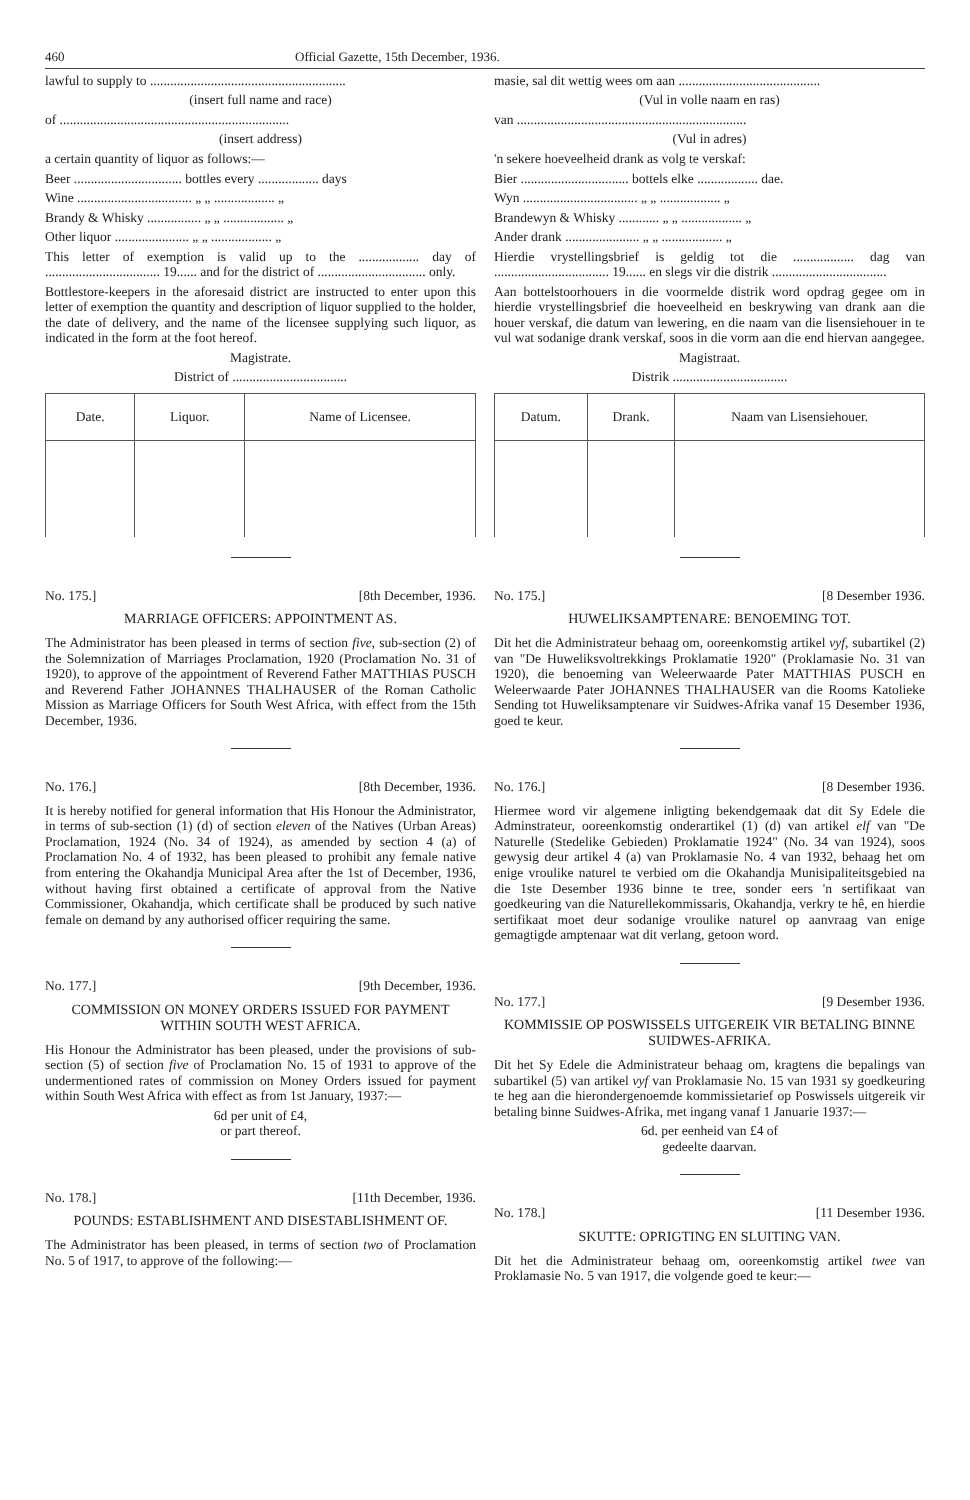460 Official Gazette, 15th December, 1936.
lawful to supply to ..........................................................
(insert full name and race)
of ....................................................................
(insert address)
a certain quantity of liquor as follows:—
Beer ................................ bottles every .................. days
Wine .................................. „ „ .................. „
Brandy & Whisky ................ „ „ .................. „
Other liquor ...................... „ „ .................. „
This letter of exemption is valid up to the .................. day of .................................. 19...... and for the district of ................................ only.
Bottlestore-keepers in the aforesaid district are instructed to enter upon this letter of exemption the quantity and description of liquor supplied to the holder, the date of delivery, and the name of the licensee supplying such liquor, as indicated in the form at the foot hereof.
Magistrate.
District of ..................................
| Date. | Liquor. | Name of Licensee. |
| --- | --- | --- |
No. 175.] [8th December, 1936.
MARRIAGE OFFICERS: APPOINTMENT AS.
The Administrator has been pleased in terms of section five, sub-section (2) of the Solemnization of Marriages Proclamation, 1920 (Proclamation No. 31 of 1920), to approve of the appointment of Reverend Father MATTHIAS PUSCH and Reverend Father JOHANNES THALHAUSER of the Roman Catholic Mission as Marriage Officers for South West Africa, with effect from the 15th December, 1936.
No. 176.] [8th December, 1936.
It is hereby notified for general information that His Honour the Administrator, in terms of sub-section (1) (d) of section eleven of the Natives (Urban Areas) Proclamation, 1924 (No. 34 of 1924), as amended by section 4 (a) of Proclamation No. 4 of 1932, has been pleased to prohibit any female native from entering the Okahandja Municipal Area after the 1st of December, 1936, without having first obtained a certificate of approval from the Native Commissioner, Okahandja, which certificate shall be produced by such native female on demand by any authorised officer requiring the same.
No. 177.] [9th December, 1936.
COMMISSION ON MONEY ORDERS ISSUED FOR PAYMENT WITHIN SOUTH WEST AFRICA.
His Honour the Administrator has been pleased, under the provisions of sub-section (5) of section five of Proclamation No. 15 of 1931 to approve of the undermentioned rates of commission on Money Orders issued for payment within South West Africa with effect as from 1st January, 1937:—
6d per unit of £4,
or part thereof.
No. 178.] [11th December, 1936.
POUNDS: ESTABLISHMENT AND DISESTABLISHMENT OF.
The Administrator has been pleased, in terms of section two of Proclamation No. 5 of 1917, to approve of the following:—
masie, sal dit wettig wees om aan ..........................................
(Vul in volle naam en ras)
van ....................................................................
(Vul in adres)
'n sekere hoeveelheid drank as volg te verskaf:
Bier ................................ bottels elke .................. dae.
Wyn .................................. „ „ .................. „
Brandewyn & Whisky ............ „ „ .................. „
Ander drank ...................... „ „ .................. „
Hierdie vrystellingsbrief is geldig tot die .................. dag van .................................. 19...... en slegs vir die distrik ..................................
Aan bottelstoorhouers in die voormelde distrik word opdrag gegee om in hierdie vrystellingsbrief die hoeveelheid en beskrywing van drank aan die houer verskaf, die datum van lewering, en die naam van die lisensiehouer in te vul wat sodanige drank verskaf, soos in die vorm aan die end hiervan aangegee.
Magistraat.
Distrik ..................................
| Datum. | Drank. | Naam van Lisensiehouer. |
| --- | --- | --- |
No. 175.] [8 Desember 1936.
HUWELIKSAMPTENARE: BENOEMING TOT.
Dit het die Administrateur behaag om, ooreenkomstig artikel vyf, subartikel (2) van "De Huweliksvoltrekkings Proklamatie 1920" (Proklamasie No. 31 van 1920), die benoeming van Weleerwaarde Pater MATTHIAS PUSCH en Weleerwaarde Pater JOHANNES THALHAUSER van die Rooms Katolieke Sending tot Huweliksamptenare vir Suidwes-Afrika vanaf 15 Desember 1936, goed te keur.
No. 176.] [8 Desember 1936.
Hiermee word vir algemene inligting bekendgemaak dat dit Sy Edele die Adminstrateur, ooreenkomstig onderartikel (1) (d) van artikel elf van "De Naturelle (Stedelike Gebieden) Proklamatie 1924" (No. 34 van 1924), soos gewysig deur artikel 4 (a) van Proklamasie No. 4 van 1932, behaag het om enige vroulike naturel te verbied om die Okahandja Munisipaliteitsgebied na die 1ste Desember 1936 binne te tree, sonder eers 'n sertifikaat van goedkeuring van die Naturellekommissaris, Okahandja, verkry te hê, en hierdie sertifikaat moet deur sodanige vroulike naturel op aanvraag van enige gemagtigde amptenaar wat dit verlang, getoon word.
No. 177.] [9 Desember 1936.
KOMMISSIE OP POSWISSELS UITGEREIK VIR BETALING BINNE SUIDWES-AFRIKA.
Dit het Sy Edele die Administrateur behaag om, kragtens die bepalings van subartikel (5) van artikel vyf van Proklamasie No. 15 van 1931 sy goedkeuring te heg aan die hierondergenoemde kommissietarief op Poswissels uitgereik vir betaling binne Suidwes-Afrika, met ingang vanaf 1 Januarie 1937:—
6d. per eenheid van £4 of
gedeelte daarvan.
No. 178.] [11 Desember 1936.
SKUTTE: OPRIGTING EN SLUITING VAN.
Dit het die Administrateur behaag om, ooreenkomstig artikel twee van Proklamasie No. 5 van 1917, die volgende goed te keur:—